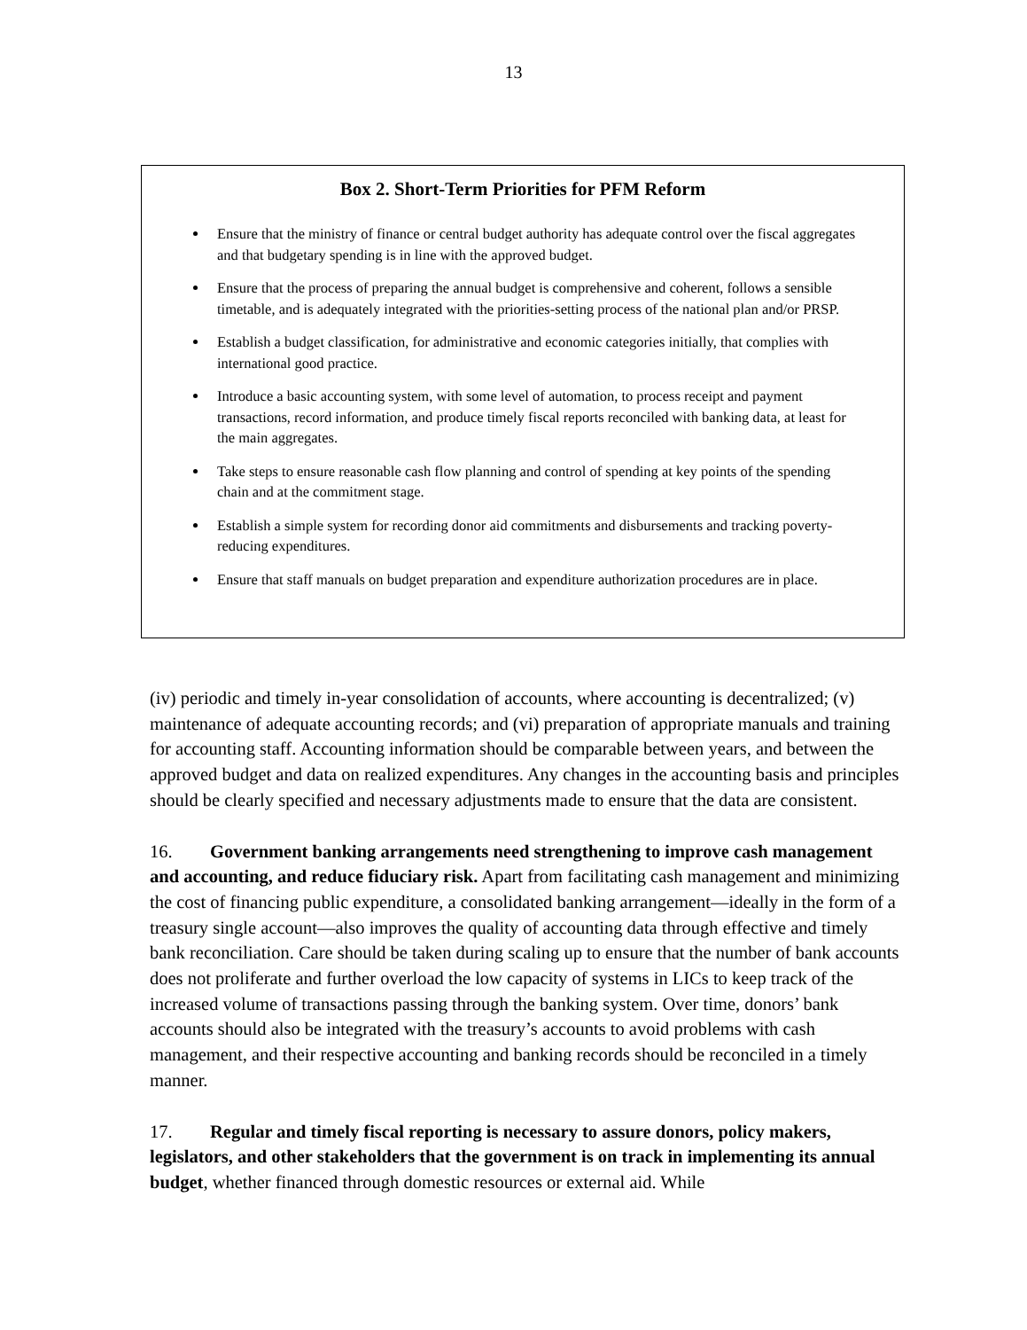13
Box 2. Short-Term Priorities for PFM Reform
Ensure that the ministry of finance or central budget authority has adequate control over the fiscal aggregates and that budgetary spending is in line with the approved budget.
Ensure that the process of preparing the annual budget is comprehensive and coherent, follows a sensible timetable, and is adequately integrated with the priorities-setting process of the national plan and/or PRSP.
Establish a budget classification, for administrative and economic categories initially, that complies with international good practice.
Introduce a basic accounting system, with some level of automation, to process receipt and payment transactions, record information, and produce timely fiscal reports reconciled with banking data, at least for the main aggregates.
Take steps to ensure reasonable cash flow planning and control of spending at key points of the spending chain and at the commitment stage.
Establish a simple system for recording donor aid commitments and disbursements and tracking poverty-reducing expenditures.
Ensure that staff manuals on budget preparation and expenditure authorization procedures are in place.
(iv) periodic and timely in-year consolidation of accounts, where accounting is decentralized; (v) maintenance of adequate accounting records; and (vi) preparation of appropriate manuals and training for accounting staff. Accounting information should be comparable between years, and between the approved budget and data on realized expenditures. Any changes in the accounting basis and principles should be clearly specified and necessary adjustments made to ensure that the data are consistent.
16. Government banking arrangements need strengthening to improve cash management and accounting, and reduce fiduciary risk. Apart from facilitating cash management and minimizing the cost of financing public expenditure, a consolidated banking arrangement—ideally in the form of a treasury single account—also improves the quality of accounting data through effective and timely bank reconciliation. Care should be taken during scaling up to ensure that the number of bank accounts does not proliferate and further overload the low capacity of systems in LICs to keep track of the increased volume of transactions passing through the banking system. Over time, donors’ bank accounts should also be integrated with the treasury’s accounts to avoid problems with cash management, and their respective accounting and banking records should be reconciled in a timely manner.
17. Regular and timely fiscal reporting is necessary to assure donors, policy makers, legislators, and other stakeholders that the government is on track in implementing its annual budget, whether financed through domestic resources or external aid. While